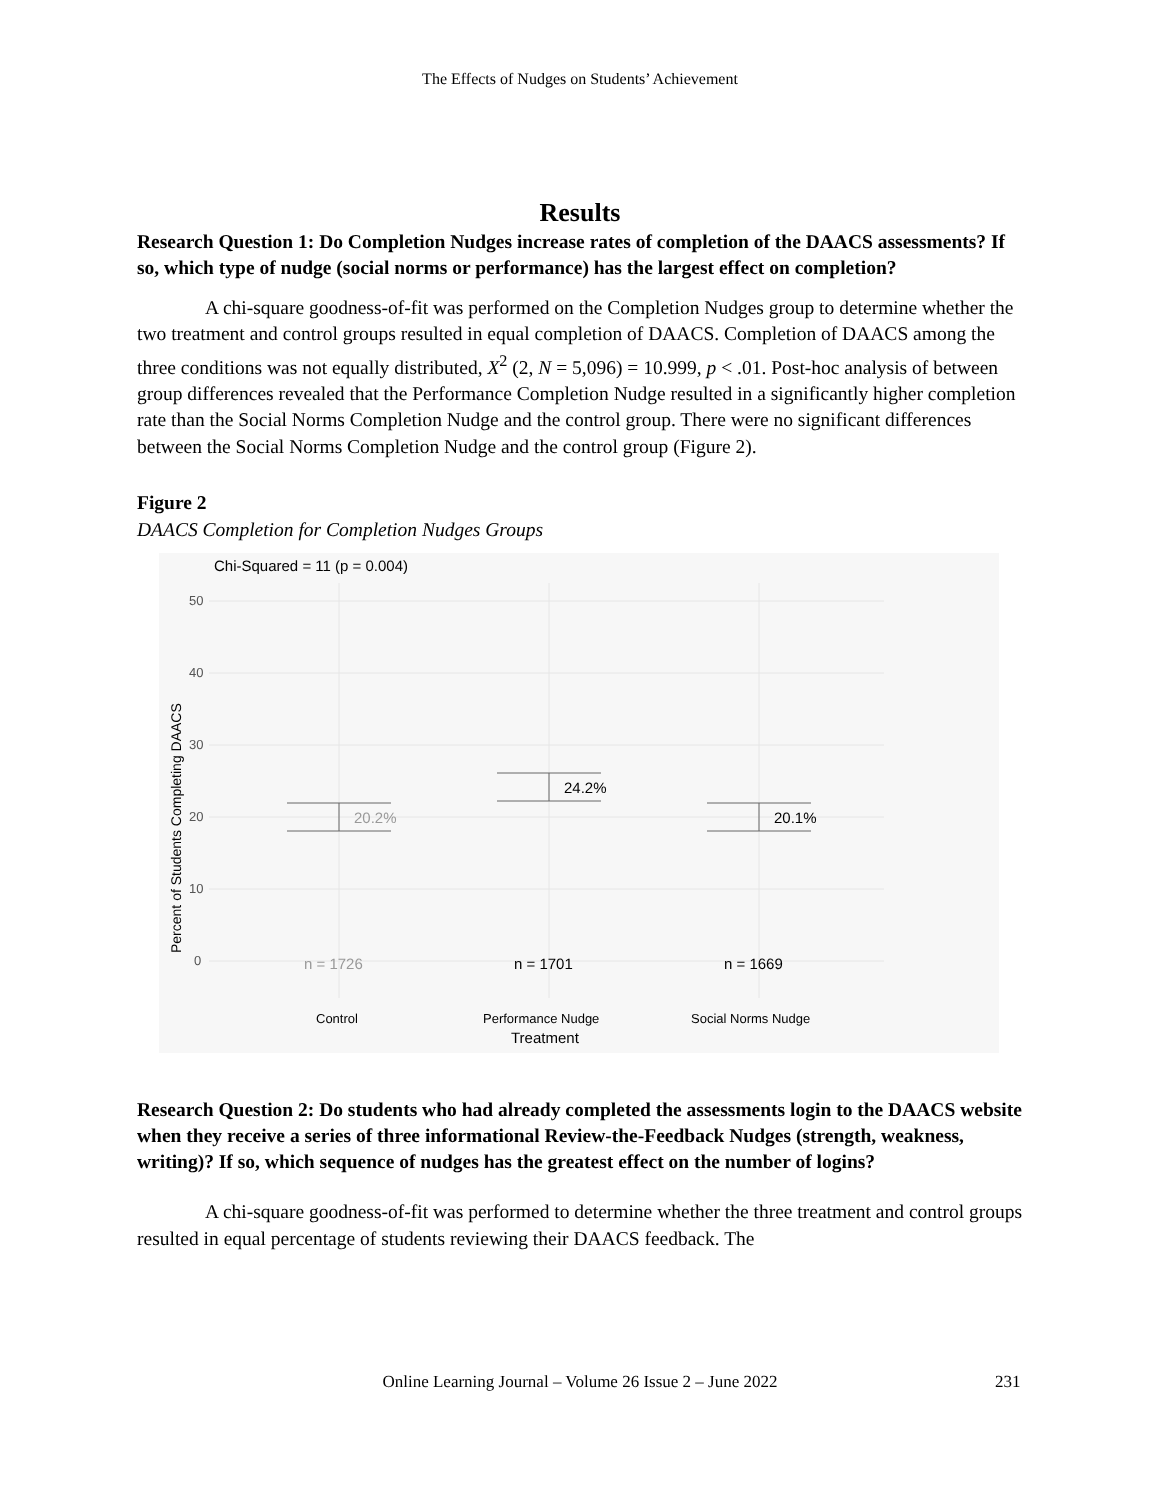The Effects of Nudges on Students’ Achievement
Results
Research Question 1: Do Completion Nudges increase rates of completion of the DAACS assessments? If so, which type of nudge (social norms or performance) has the largest effect on completion?
A chi-square goodness-of-fit was performed on the Completion Nudges group to determine whether the two treatment and control groups resulted in equal completion of DAACS. Completion of DAACS among the three conditions was not equally distributed, X<sup>2</sup> (2, N = 5,096) = 10.999, p < .01. Post-hoc analysis of between group differences revealed that the Performance Completion Nudge resulted in a significantly higher completion rate than the Social Norms Completion Nudge and the control group. There were no significant differences between the Social Norms Completion Nudge and the control group (Figure 2).
Figure 2
DAACS Completion for Completion Nudges Groups
Chi-Squared = 11 (p = 0.004)
50
40
30
20
10
0
Percent of Students Completing DAACS
20.2%
24.2%
20.1%
n = 1726
n = 1701
n = 1669
Control
Performance Nudge
Social Norms Nudge
Treatment
Research Question 2: Do students who had already completed the assessments login to the DAACS website when they receive a series of three informational Review-the-Feedback Nudges (strength, weakness, writing)? If so, which sequence of nudges has the greatest effect on the number of logins?
A chi-square goodness-of-fit was performed to determine whether the three treatment and control groups resulted in equal percentage of students reviewing their DAACS feedback. The
Online Learning Journal – Volume 26 Issue 2 – June 2022 231